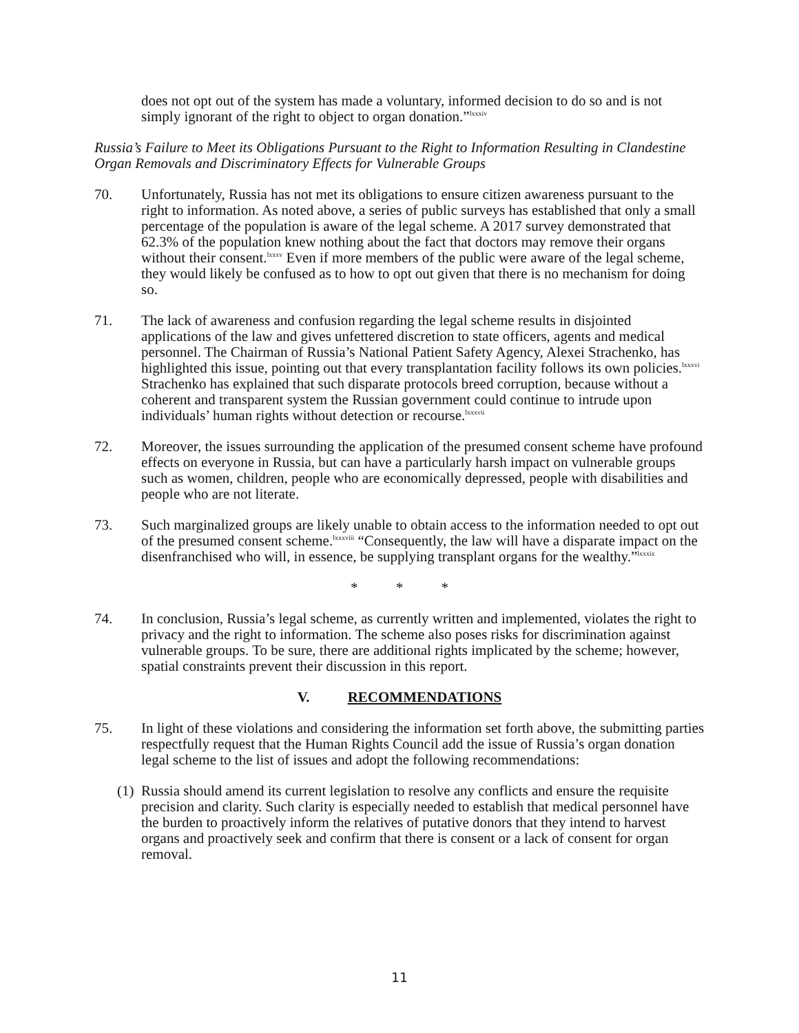does not opt out of the system has made a voluntary, informed decision to do so and is not simply ignorant of the right to object to organ donation.”<sup>lxxxiv</sup>
Russia’s Failure to Meet its Obligations Pursuant to the Right to Information Resulting in Clandestine Organ Removals and Discriminatory Effects for Vulnerable Groups
70. Unfortunately, Russia has not met its obligations to ensure citizen awareness pursuant to the right to information. As noted above, a series of public surveys has established that only a small percentage of the population is aware of the legal scheme. A 2017 survey demonstrated that 62.3% of the population knew nothing about the fact that doctors may remove their organs without their consent.<sup>lxxxv</sup> Even if more members of the public were aware of the legal scheme, they would likely be confused as to how to opt out given that there is no mechanism for doing so.
71. The lack of awareness and confusion regarding the legal scheme results in disjointed applications of the law and gives unfettered discretion to state officers, agents and medical personnel. The Chairman of Russia’s National Patient Safety Agency, Alexei Strachenko, has highlighted this issue, pointing out that every transplantation facility follows its own policies.<sup>lxxxvi</sup> Strachenko has explained that such disparate protocols breed corruption, because without a coherent and transparent system the Russian government could continue to intrude upon individuals’ human rights without detection or recourse.<sup>lxxxvii</sup>
72. Moreover, the issues surrounding the application of the presumed consent scheme have profound effects on everyone in Russia, but can have a particularly harsh impact on vulnerable groups such as women, children, people who are economically depressed, people with disabilities and people who are not literate.
73. Such marginalized groups are likely unable to obtain access to the information needed to opt out of the presumed consent scheme.<sup>lxxxviii</sup> “Consequently, the law will have a disparate impact on the disenfranchised who will, in essence, be supplying transplant organs for the wealthy.”<sup>lxxxix</sup>
* * *
74. In conclusion, Russia’s legal scheme, as currently written and implemented, violates the right to privacy and the right to information. The scheme also poses risks for discrimination against vulnerable groups. To be sure, there are additional rights implicated by the scheme; however, spatial constraints prevent their discussion in this report.
V. RECOMMENDATIONS
75. In light of these violations and considering the information set forth above, the submitting parties respectfully request that the Human Rights Council add the issue of Russia’s organ donation legal scheme to the list of issues and adopt the following recommendations:
(1)
Russia should amend its current legislation to resolve any conflicts and ensure the requisite precision and clarity. Such clarity is especially needed to establish that medical personnel have the burden to proactively inform the relatives of putative donors that they intend to harvest organs and proactively seek and confirm that there is consent or a lack of consent for organ removal.
11